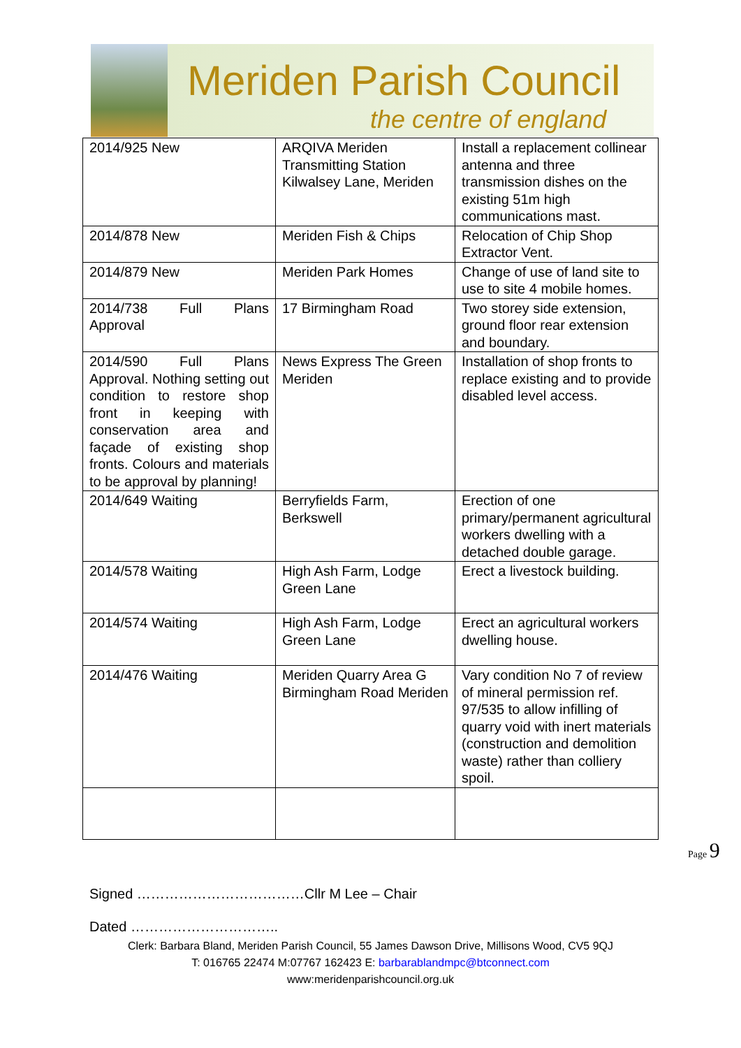Meriden Parish Council
the centre of england
| 2014/925 New | ARQIVA Meriden Transmitting Station Kilwalsey Lane, Meriden | Install a replacement collinear antenna and three transmission dishes on the existing 51m high communications mast. |
| 2014/878 New | Meriden Fish & Chips | Relocation of Chip Shop Extractor Vent. |
| 2014/879 New | Meriden Park Homes | Change of use of land site to use to site 4 mobile homes. |
| 2014/738 Full Plans Approval | 17 Birmingham Road | Two storey side extension, ground floor rear extension and boundary. |
| 2014/590 Full Plans Approval. Nothing setting out condition to restore shop front in keeping with conservation area and façade of existing shop fronts. Colours and materials to be approval by planning! | News Express The Green Meriden | Installation of shop fronts to replace existing and to provide disabled level access. |
| 2014/649 Waiting | Berryfields Farm, Berkswell | Erection of one primary/permanent agricultural workers dwelling with a detached double garage. |
| 2014/578 Waiting | High Ash Farm, Lodge Green Lane | Erect a livestock building. |
| 2014/574 Waiting | High Ash Farm, Lodge Green Lane | Erect an agricultural workers dwelling house. |
| 2014/476 Waiting | Meriden Quarry Area G Birmingham Road Meriden | Vary condition No 7 of review of mineral permission ref. 97/535 to allow infilling of quarry void with inert materials (construction and demolition waste) rather than colliery spoil. |
Signed ………………………………Cllr M Lee – Chair
Dated …………………………..
Clerk: Barbara Bland, Meriden Parish Council, 55 James Dawson Drive, Millisons Wood, CV5 9QJ
T: 016765 22474 M:07767 162423 E: barbarablandmpc@btconnect.com
www:meridenparishcouncil.org.uk
Page 9